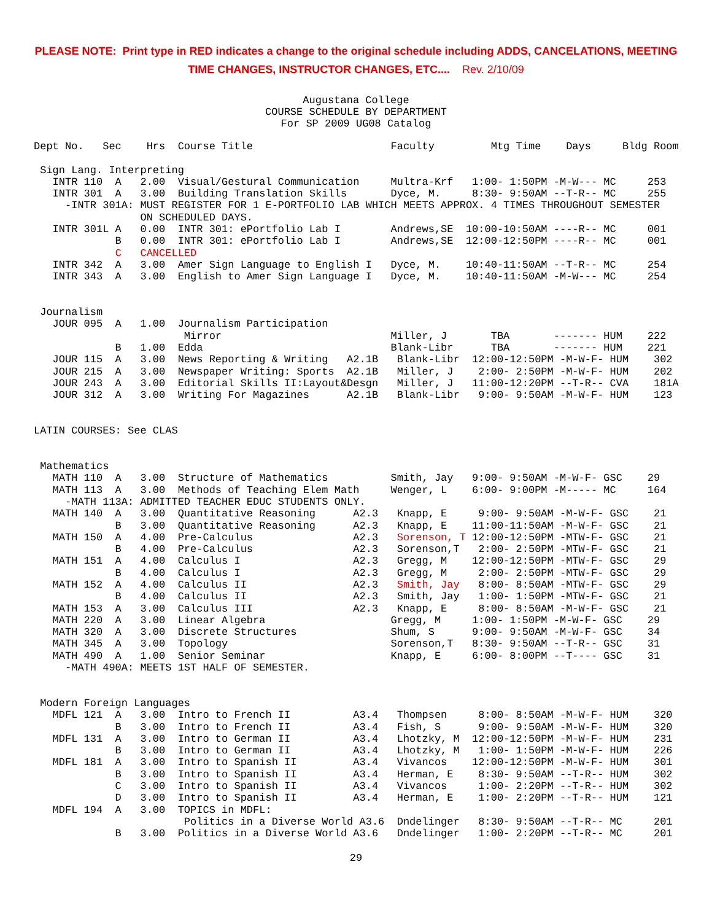PLEASE NOTE: Print type in RED indicates a change to the original schedule including ADDS, CANCELATIONS, MEETING
TIME CHANGES, INSTRUCTOR CHANGES, ETC.... Rev. 2/10/09
Augustana College
COURSE SCHEDULE BY DEPARTMENT
For SP 2009 UG08 Catalog
Dept No.   Sec    Hrs  Course Title                      Faculty         Mtg Time    Days     Bldg Room

 Sign Lang. Interpreting
   INTR 110  A   2.00  Visual/Gestural Communication     Multra-Krf   1:00- 1:50PM -M-W--- MC     253
   INTR 301  A   3.00  Building Translation Skills       Dyce, M.     8:30- 9:50AM --T-R-- MC     255
     -INTR 301A: MUST REGISTER FOR 1 E-PORTFOLIO LAB WHICH MEETS APPROX. 4 TIMES THROUGHOUT SEMESTER
                 ON SCHEDULED DAYS.
   INTR 301L A   0.00  INTR 301: ePortfolio Lab I        Andrews,SE  10:00-10:50AM ----R-- MC     001
             B   0.00  INTR 301: ePortfolio Lab I        Andrews,SE  12:00-12:50PM ----R-- MC     001
             C   CANCELLED
   INTR 342  A   3.00  Amer Sign Language to English I   Dyce, M.    10:40-11:50AM --T-R-- MC     254
   INTR 343  A   3.00  English to Amer Sign Language I   Dyce, M.    10:40-11:50AM -M-W--- MC     254


 Journalism
   JOUR 095  A   1.00  Journalism Participation
                        Mirror                           Miller, J       TBA       ------- HUM    222
             B   1.00  Edda                              Blank-Libr      TBA       ------- HUM    221
   JOUR 115  A   3.00  News Reporting & Writing   A2.1B   Blank-Libr  12:00-12:50PM -M-W-F- HUM    302
   JOUR 215  A   3.00  Newspaper Writing: Sports  A2.1B   Miller, J    2:00- 2:50PM -M-W-F- HUM    202
   JOUR 243  A   3.00  Editorial Skills II:Layout&Desgn   Miller, J   11:00-12:20PM --T-R-- CVA    181A
   JOUR 312  A   3.00  Writing For Magazines      A2.1B   Blank-Libr   9:00- 9:50AM -M-W-F- HUM    123


LATIN COURSES: See CLAS


 Mathematics
   MATH 110  A   3.00  Structure of Mathematics          Smith, Jay   9:00- 9:50AM -M-W-F- GSC    29
   MATH 113  A   3.00  Methods of Teaching Elem Math     Wenger, L    6:00- 9:00PM -M----- MC     164
     -MATH 113A: ADMITTED TEACHER EDUC STUDENTS ONLY.
   MATH 140  A   3.00  Quantitative Reasoning      A2.3   Knapp, E     9:00- 9:50AM -M-W-F- GSC    21
             B   3.00  Quantitative Reasoning      A2.3   Knapp, E    11:00-11:50AM -M-W-F- GSC    21
   MATH 150  A   4.00  Pre-Calculus                A2.3   Sorenson, T 12:00-12:50PM -MTW-F- GSC    21
             B   4.00  Pre-Calculus                A2.3   Sorenson,T   2:00- 2:50PM -MTW-F- GSC    21
   MATH 151  A   4.00  Calculus I                  A2.3   Gregg, M    12:00-12:50PM -MTW-F- GSC    29
             B   4.00  Calculus I                  A2.3   Gregg, M     2:00- 2:50PM -MTW-F- GSC    29
   MATH 152  A   4.00  Calculus II                 A2.3   Smith, Jay   8:00- 8:50AM -MTW-F- GSC    29
             B   4.00  Calculus II                 A2.3   Smith, Jay   1:00- 1:50PM -MTW-F- GSC    21
   MATH 153  A   3.00  Calculus III                A2.3   Knapp, E     8:00- 8:50AM -M-W-F- GSC    21
   MATH 220  A   3.00  Linear Algebra                    Gregg, M     1:00- 1:50PM -M-W-F- GSC    29
   MATH 320  A   3.00  Discrete Structures               Shum, S      9:00- 9:50AM -M-W-F- GSC    34
   MATH 345  A   3.00  Topology                          Sorenson,T   8:30- 9:50AM --T-R-- GSC    31
   MATH 490  A   1.00  Senior Seminar                    Knapp, E     6:00- 8:00PM --T---- GSC    31
     -MATH 490A: MEETS 1ST HALF OF SEMESTER.


 Modern Foreign Languages
   MDFL 121  A   3.00  Intro to French II          A3.4   Thompsen     8:00- 8:50AM -M-W-F- HUM    320
             B   3.00  Intro to French II          A3.4   Fish, S      9:00- 9:50AM -M-W-F- HUM    320
   MDFL 131  A   3.00  Intro to German II          A3.4   Lhotzky, M  12:00-12:50PM -M-W-F- HUM    231
             B   3.00  Intro to German II          A3.4   Lhotzky, M   1:00- 1:50PM -M-W-F- HUM    226
   MDFL 181  A   3.00  Intro to Spanish II         A3.4   Vivancos    12:00-12:50PM -M-W-F- HUM    301
             B   3.00  Intro to Spanish II         A3.4   Herman, E    8:30- 9:50AM --T-R-- HUM    302
             C   3.00  Intro to Spanish II         A3.4   Vivancos     1:00- 2:20PM --T-R-- HUM    302
             D   3.00  Intro to Spanish II         A3.4   Herman, E    1:00- 2:20PM --T-R-- HUM    121
   MDFL 194  A   3.00  TOPICS in MDFL:
                        Politics in a Diverse World A3.6  Dndelinger   8:30- 9:50AM --T-R-- MC     201
             B   3.00  Politics in a Diverse World A3.6   Dndelinger   1:00- 2:20PM --T-R-- MC     201
29